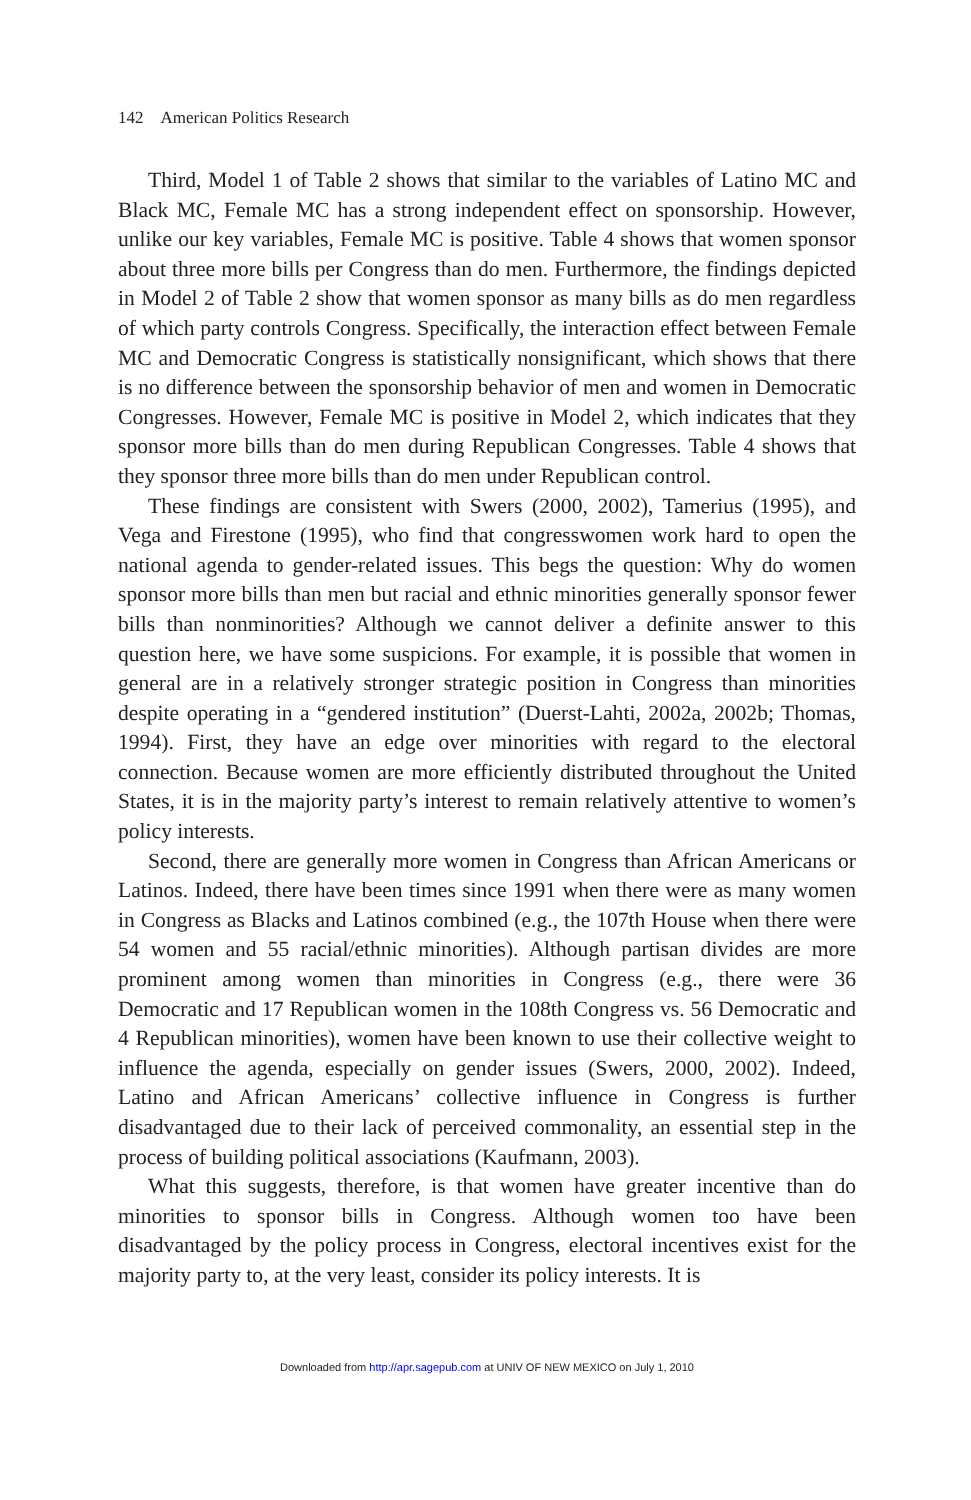142 American Politics Research
Third, Model 1 of Table 2 shows that similar to the variables of Latino MC and Black MC, Female MC has a strong independent effect on sponsorship. However, unlike our key variables, Female MC is positive. Table 4 shows that women sponsor about three more bills per Congress than do men. Furthermore, the findings depicted in Model 2 of Table 2 show that women sponsor as many bills as do men regardless of which party controls Congress. Specifically, the interaction effect between Female MC and Democratic Congress is statistically nonsignificant, which shows that there is no difference between the sponsorship behavior of men and women in Democratic Congresses. However, Female MC is positive in Model 2, which indicates that they sponsor more bills than do men during Republican Congresses. Table 4 shows that they sponsor three more bills than do men under Republican control.
These findings are consistent with Swers (2000, 2002), Tamerius (1995), and Vega and Firestone (1995), who find that congresswomen work hard to open the national agenda to gender-related issues. This begs the question: Why do women sponsor more bills than men but racial and ethnic minorities generally sponsor fewer bills than nonminorities? Although we cannot deliver a definite answer to this question here, we have some suspicions. For example, it is possible that women in general are in a relatively stronger strategic position in Congress than minorities despite operating in a “gendered institution” (Duerst-Lahti, 2002a, 2002b; Thomas, 1994). First, they have an edge over minorities with regard to the electoral connection. Because women are more efficiently distributed throughout the United States, it is in the majority party’s interest to remain relatively attentive to women’s policy interests.
Second, there are generally more women in Congress than African Americans or Latinos. Indeed, there have been times since 1991 when there were as many women in Congress as Blacks and Latinos combined (e.g., the 107th House when there were 54 women and 55 racial/ethnic minorities). Although partisan divides are more prominent among women than minorities in Congress (e.g., there were 36 Democratic and 17 Republican women in the 108th Congress vs. 56 Democratic and 4 Republican minorities), women have been known to use their collective weight to influence the agenda, especially on gender issues (Swers, 2000, 2002). Indeed, Latino and African Americans’ collective influence in Congress is further disadvantaged due to their lack of perceived commonality, an essential step in the process of building political associations (Kaufmann, 2003).
What this suggests, therefore, is that women have greater incentive than do minorities to sponsor bills in Congress. Although women too have been disadvantaged by the policy process in Congress, electoral incentives exist for the majority party to, at the very least, consider its policy interests. It is
Downloaded from http://apr.sagepub.com at UNIV OF NEW MEXICO on July 1, 2010